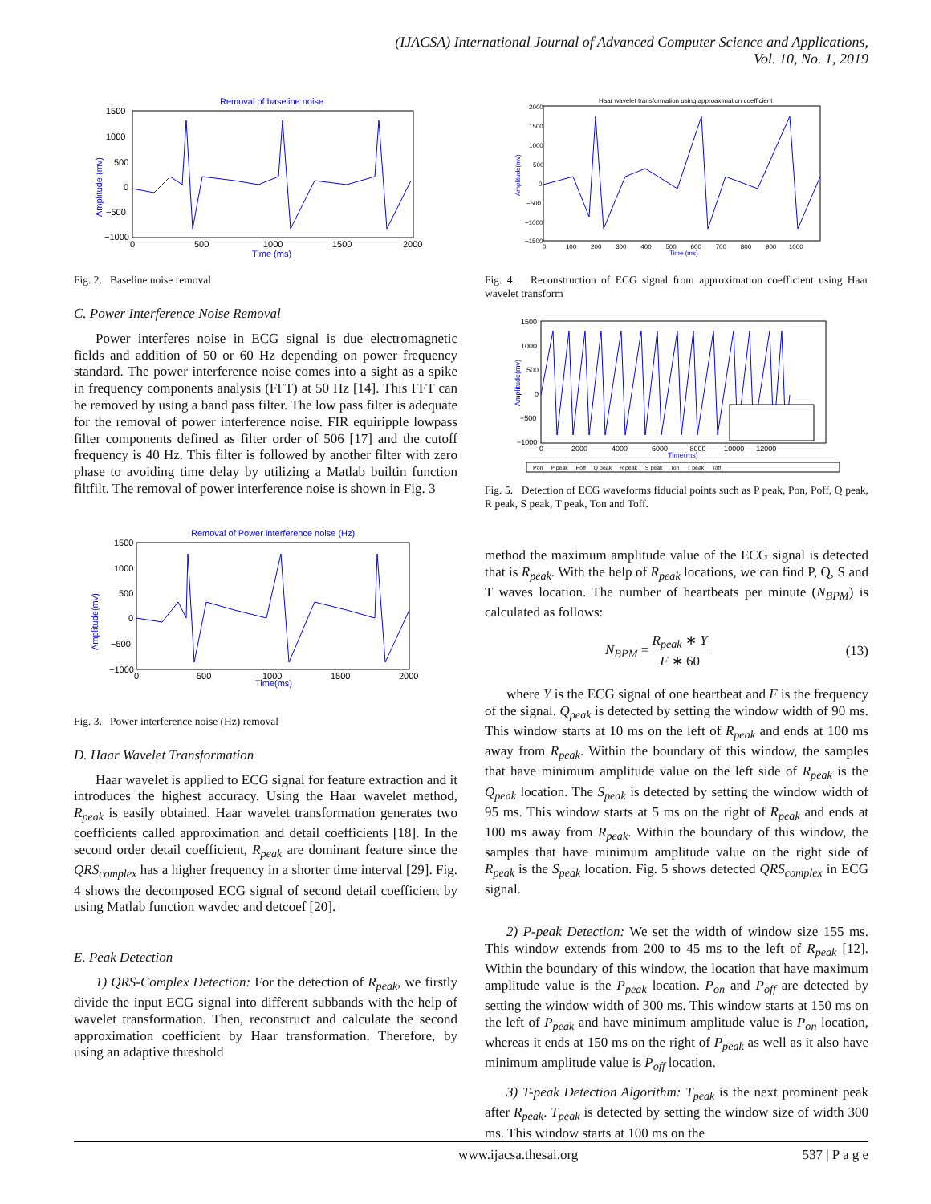(IJACSA) International Journal of Advanced Computer Science and Applications,
Vol. 10, No. 1, 2019
Removal of baseline noise
Amplitude (mv)
Time (ms)
1500
1000
500
0
−500
−1000
0
500
1000
1500
2000
Fig. 2. Baseline noise removal
C. Power Interference Noise Removal
Power interferes noise in ECG signal is due electromagnetic fields and addition of 50 or 60 Hz depending on power frequency standard. The power interference noise comes into a sight as a spike in frequency components analysis (FFT) at 50 Hz [14]. This FFT can be removed by using a band pass filter. The low pass filter is adequate for the removal of power interference noise. FIR equiripple lowpass filter components defined as filter order of 506 [17] and the cutoff frequency is 40 Hz. This filter is followed by another filter with zero phase to avoiding time delay by utilizing a Matlab builtin function filtfilt. The removal of power interference noise is shown in Fig. 3
Removal of Power interference noise (Hz)
Amplitude(mv)
Time(ms)
1500
1000
500
0
−500
−1000
0
500
1000
1500
2000
Fig. 3. Power interference noise (Hz) removal
D. Haar Wavelet Transformation
Haar wavelet is applied to ECG signal for feature extraction and it introduces the highest accuracy. Using the Haar wavelet method, R<sub>peak</sub> is easily obtained. Haar wavelet transformation generates two coefficients called approximation and detail coefficients [18]. In the second order detail coefficient, R<sub>peak</sub> are dominant feature since the QRS<sub>complex</sub> has a higher frequency in a shorter time interval [29]. Fig. 4 shows the decomposed ECG signal of second detail coefficient by using Matlab function wavdec and detcoef [20].
E. Peak Detection
1) QRS-Complex Detection: For the detection of R<sub>peak</sub>, we firstly divide the input ECG signal into different subbands with the help of wavelet transformation. Then, reconstruct and calculate the second approximation coefficient by Haar transformation. Therefore, by using an adaptive threshold
Haar wavelet transformation using approaximation coefficient
Amplitude(mv)
Time (ms)
2000
1500
1000
500
0
−500
−1000
−1500
0 100 200 300 400 500 600 700 800 900 1000
Fig. 4. Reconstruction of ECG signal from approximation coefficient using Haar wavelet transform
1500
1000
500
0
−500
−1000
Amplitude(mv)
0 2000 4000 6000 8000 10000 12000
Time(ms)
Pon P peak Poff Q peak R peak S peak Ton T peak Toff
Fig. 5. Detection of ECG waveforms fiducial points such as P peak, Pon, Poff, Q peak, R peak, S peak, T peak, Ton and Toff.
method the maximum amplitude value of the ECG signal is detected that is R<sub>peak</sub>. With the help of R<sub>peak</sub> locations, we can find P, Q, S and T waves location. The number of heartbeats per minute (N<sub>BPM</sub>) is calculated as follows:
N<sub>BPM</sub> = R<sub>peak</sub> ∗ Y F ∗ 60 (13)
where Y is the ECG signal of one heartbeat and F is the frequency of the signal. Q<sub>peak</sub> is detected by setting the window width of 90 ms. This window starts at 10 ms on the left of R<sub>peak</sub> and ends at 100 ms away from R<sub>peak</sub>. Within the boundary of this window, the samples that have minimum amplitude value on the left side of R<sub>peak</sub> is the Q<sub>peak</sub> location. The S<sub>peak</sub> is detected by setting the window width of 95 ms. This window starts at 5 ms on the right of R<sub>peak</sub> and ends at 100 ms away from R<sub>peak</sub>. Within the boundary of this window, the samples that have minimum amplitude value on the right side of R<sub>peak</sub> is the S<sub>peak</sub> location. Fig. 5 shows detected QRS<sub>complex</sub> in ECG signal.
2) P-peak Detection: We set the width of window size 155 ms. This window extends from 200 to 45 ms to the left of R<sub>peak</sub> [12]. Within the boundary of this window, the location that have maximum amplitude value is the P<sub>peak</sub> location. P<sub>on</sub> and P<sub>off</sub> are detected by setting the window width of 300 ms. This window starts at 150 ms on the left of P<sub>peak</sub> and have minimum amplitude value is P<sub>on</sub> location, whereas it ends at 150 ms on the right of P<sub>peak</sub> as well as it also have minimum amplitude value is P<sub>off</sub> location.
3) T-peak Detection Algorithm: T<sub>peak</sub> is the next prominent peak after R<sub>peak</sub>. T<sub>peak</sub> is detected by setting the window size of width 300 ms. This window starts at 100 ms on the
www.ijacsa.thesai.org 537 | P a g e